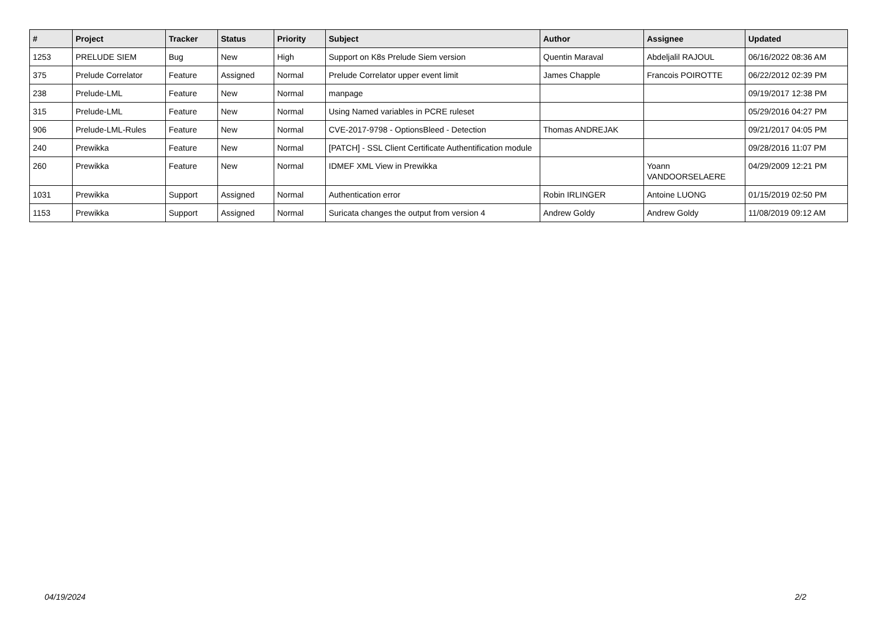| # | Project | Tracker | Status | Priority | Subject | Author | Assignee | Updated |
| --- | --- | --- | --- | --- | --- | --- | --- | --- |
| 1253 | PRELUDE SIEM | Bug | New | High | Support on K8s Prelude Siem version | Quentin Maraval | Abdeljalil RAJOUL | 06/16/2022 08:36 AM |
| 375 | Prelude Correlator | Feature | Assigned | Normal | Prelude Correlator upper event limit | James Chapple | Francois POIROTTE | 06/22/2012 02:39 PM |
| 238 | Prelude-LML | Feature | New | Normal | manpage | | | 09/19/2017 12:38 PM |
| 315 | Prelude-LML | Feature | New | Normal | Using Named variables in PCRE ruleset | | | 05/29/2016 04:27 PM |
| 906 | Prelude-LML-Rules | Feature | New | Normal | CVE-2017-9798 - OptionsBleed - Detection | Thomas ANDREJAK | | 09/21/2017 04:05 PM |
| 240 | Prewikka | Feature | New | Normal | [PATCH] - SSL Client Certificate Authentification module | | | 09/28/2016 11:07 PM |
| 260 | Prewikka | Feature | New | Normal | IDMEF XML View in Prewikka | | Yoann VANDOORSELAERE | 04/29/2009 12:21 PM |
| 1031 | Prewikka | Support | Assigned | Normal | Authentication error | Robin IRLINGER | Antoine LUONG | 01/15/2019 02:50 PM |
| 1153 | Prewikka | Support | Assigned | Normal | Suricata changes the output from version 4 | Andrew Goldy | Andrew Goldy | 11/08/2019 09:12 AM |
04/19/2024 2/2